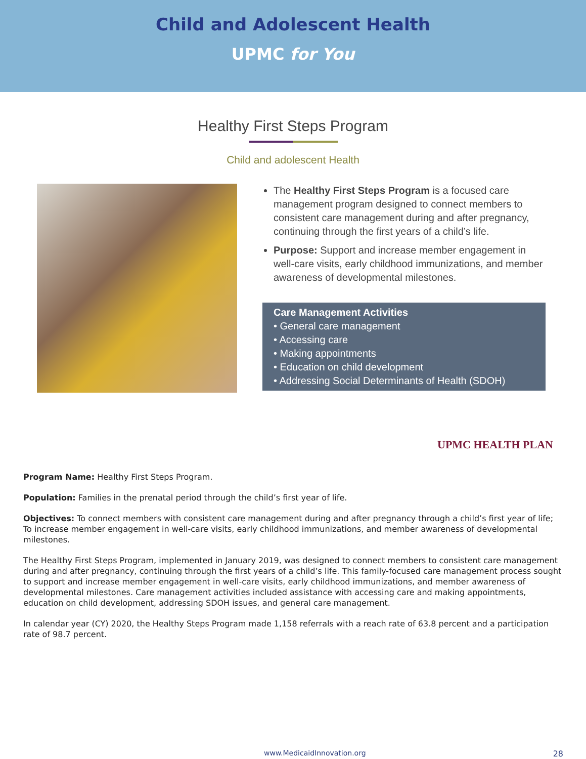Child and Adolescent Health
UPMC for You
Healthy First Steps Program
Child and adolescent Health
The Healthy First Steps Program is a focused care management program designed to connect members to consistent care management during and after pregnancy, continuing through the first years of a child’s life.
Purpose: Support and increase member engagement in well-care visits, early childhood immunizations, and member awareness of developmental milestones.
Care Management Activities
• General care management
• Accessing care
• Making appointments
• Education on child development
• Addressing Social Determinants of Health (SDOH)
UPMC HEALTH PLAN
Program Name: Healthy First Steps Program.
Population: Families in the prenatal period through the child’s first year of life.
Objectives: To connect members with consistent care management during and after pregnancy through a child’s first year of life; To increase member engagement in well-care visits, early childhood immunizations, and member awareness of developmental milestones.
The Healthy First Steps Program, implemented in January 2019, was designed to connect members to consistent care management during and after pregnancy, continuing through the first years of a child’s life. This family-focused care management process sought to support and increase member engagement in well-care visits, early childhood immunizations, and member awareness of developmental milestones. Care management activities included assistance with accessing care and making appointments, education on child development, addressing SDOH issues, and general care management.
In calendar year (CY) 2020, the Healthy Steps Program made 1,158 referrals with a reach rate of 63.8 percent and a participation rate of 98.7 percent.
www.MedicaidInnovation.org 28